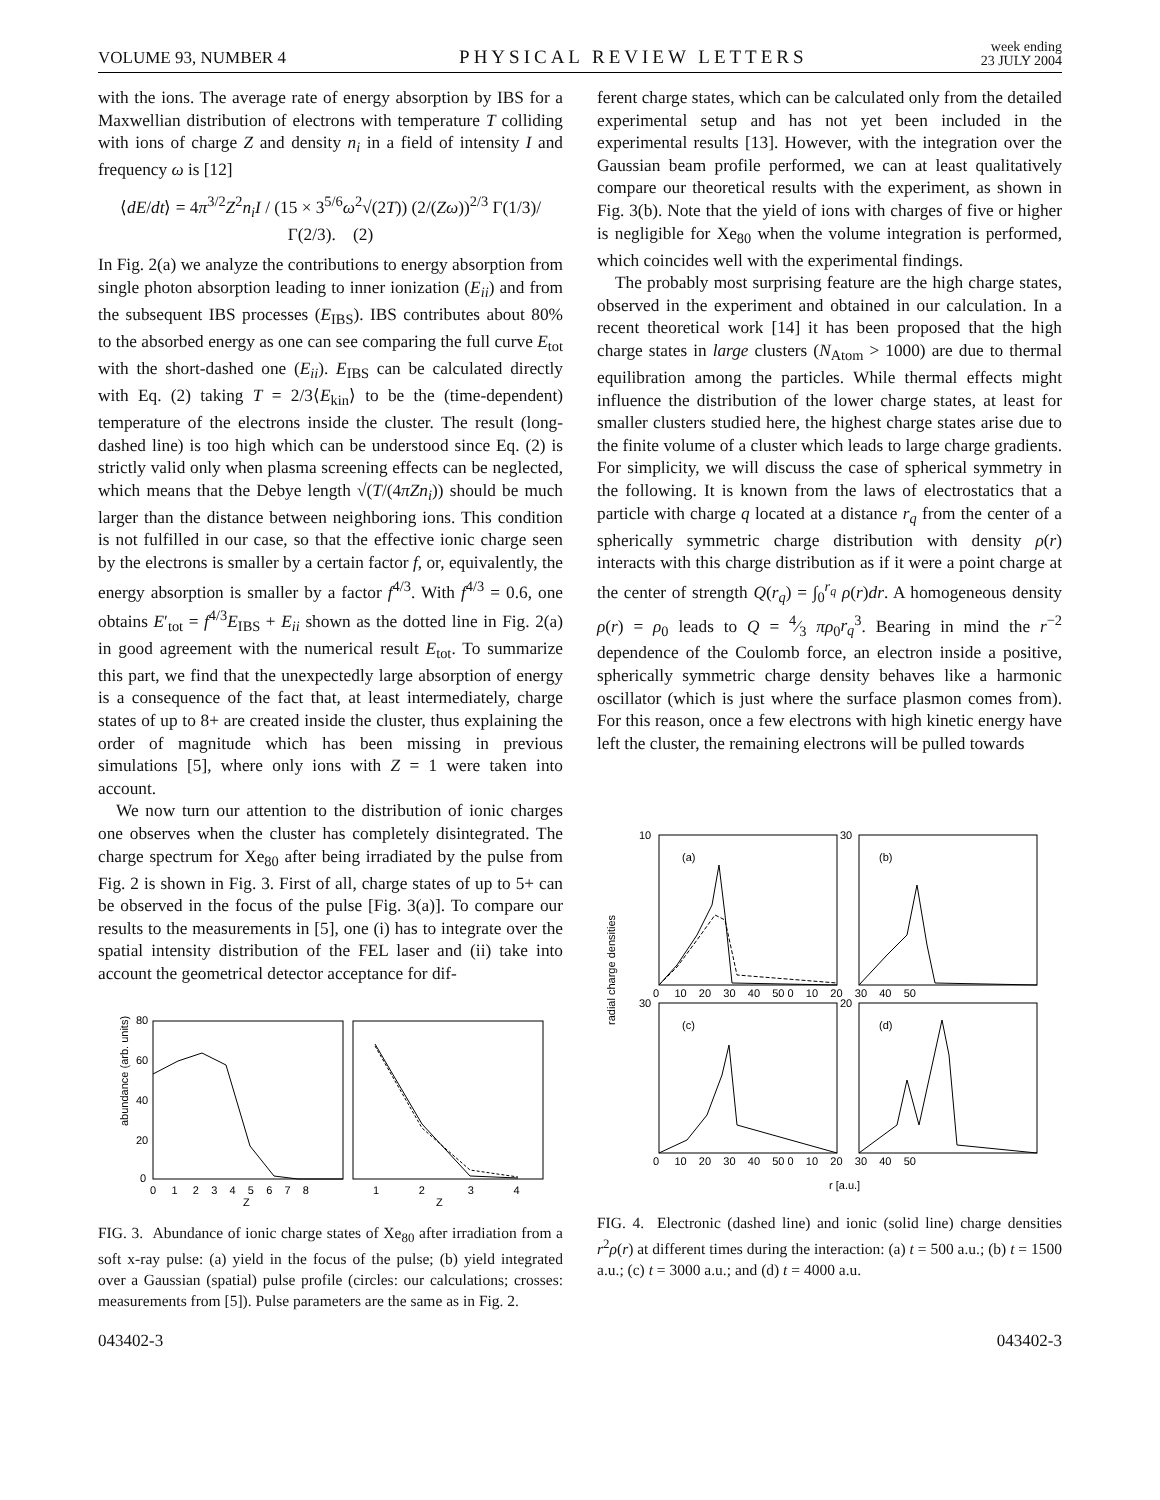VOLUME 93, NUMBER 4 PHYSICAL REVIEW LETTERS week ending
23 JULY 2004
with the ions. The average rate of energy absorption by IBS for a Maxwellian distribution of electrons with temperature T colliding with ions of charge Z and density n<sub>i</sub> in a field of intensity I and frequency ω is [12]
⟨dE/dt⟩ = 4π<sup>3/2</sup>Z<sup>2</sup>n<sub>i</sub>I / (15 × 3<sup>5/6</sup>ω<sup>2</sup>√(2T)) (2/(Zω))<sup>2/3</sup> Γ(1/3)/Γ(2/3). (2)
In Fig. 2(a) we analyze the contributions to energy absorption from single photon absorption leading to inner ionization (E<sub>ii</sub>) and from the subsequent IBS processes (E<sub>IBS</sub>). IBS contributes about 80% to the absorbed energy as one can see comparing the full curve E<sub>tot</sub> with the short-dashed one (E<sub>ii</sub>). E<sub>IBS</sub> can be calculated directly with Eq. (2) taking T = 2/3⟨E<sub>kin</sub>⟩ to be the (time-dependent) temperature of the electrons inside the cluster. The result (long-dashed line) is too high which can be understood since Eq. (2) is strictly valid only when plasma screening effects can be neglected, which means that the Debye length √(T/(4πZn<sub>i</sub>)) should be much larger than the distance between neighboring ions. This condition is not fulfilled in our case, so that the effective ionic charge seen by the electrons is smaller by a certain factor f, or, equivalently, the energy absorption is smaller by a factor f<sup>4/3</sup>. With f<sup>4/3</sup> = 0.6, one obtains E′<sub>tot</sub> = f<sup>4/3</sup>E<sub>IBS</sub> + E<sub>ii</sub> shown as the dotted line in Fig. 2(a) in good agreement with the numerical result E<sub>tot</sub>. To summarize this part, we find that the unexpectedly large absorption of energy is a consequence of the fact that, at least intermediately, charge states of up to 8+ are created inside the cluster, thus explaining the order of magnitude which has been missing in previous simulations [5], where only ions with Z = 1 were taken into account.
We now turn our attention to the distribution of ionic charges one observes when the cluster has completely disintegrated. The charge spectrum for Xe<sub>80</sub> after being irradiated by the pulse from Fig. 2 is shown in Fig. 3. First of all, charge states of up to 5+ can be observed in the focus of the pulse [Fig. 3(a)]. To compare our results to the measurements in [5], one (i) has to integrate over the spatial intensity distribution of the FEL laser and (ii) take into account the geometrical detector acceptance for dif-
abundance (arb. units)
80
60
40
20
0
0 1 2 3 4 5 6 7 8
1 2 3 4
Z
Z
FIG. 3. Abundance of ionic charge states of Xe<sub>80</sub> after irradiation from a soft x-ray pulse: (a) yield in the focus of the pulse; (b) yield integrated over a Gaussian (spatial) pulse profile (circles: our calculations; crosses: measurements from [5]). Pulse parameters are the same as in Fig. 2.
ferent charge states, which can be calculated only from the detailed experimental setup and has not yet been included in the experimental results [13]. However, with the integration over the Gaussian beam profile performed, we can at least qualitatively compare our theoretical results with the experiment, as shown in Fig. 3(b). Note that the yield of ions with charges of five or higher is negligible for Xe<sub>80</sub> when the volume integration is performed, which coincides well with the experimental findings.
The probably most surprising feature are the high charge states, observed in the experiment and obtained in our calculation. In a recent theoretical work [14] it has been proposed that the high charge states in large clusters (N<sub>Atom</sub> > 1000) are due to thermal equilibration among the particles. While thermal effects might influence the distribution of the lower charge states, at least for smaller clusters studied here, the highest charge states arise due to the finite volume of a cluster which leads to large charge gradients. For simplicity, we will discuss the case of spherical symmetry in the following. It is known from the laws of electrostatics that a particle with charge q located at a distance r<sub>q</sub> from the center of a spherically symmetric charge distribution with density ρ(r) interacts with this charge distribution as if it were a point charge at the center of strength Q(r<sub>q</sub>) = ∫<sub>0</sub><sup>r<sub>q</sub></sup> ρ(r)dr. A homogeneous density ρ(r) = ρ<sub>0</sub> leads to Q = 4⁄3 πρ<sub>0</sub>r<sub>q</sub><sup>3</sup>. Bearing in mind the r<sup>−2</sup> dependence of the Coulomb force, an electron inside a positive, spherically symmetric charge density behaves like a harmonic oscillator (which is just where the surface plasmon comes from). For this reason, once a few electrons with high kinetic energy have left the cluster, the remaining electrons will be pulled towards
radial charge densities
10
30
30
20
(a)
(b)
(c)
(d)
0 10 20 30 40 50 0 10 20 30 40 50
0 10 20 30 40 50 0 10 20 30 40 50
r [a.u.]
FIG. 4. Electronic (dashed line) and ionic (solid line) charge densities r<sup>2</sup>ρ(r) at different times during the interaction: (a) t = 500 a.u.; (b) t = 1500 a.u.; (c) t = 3000 a.u.; and (d) t = 4000 a.u.
043402-3 043402-3